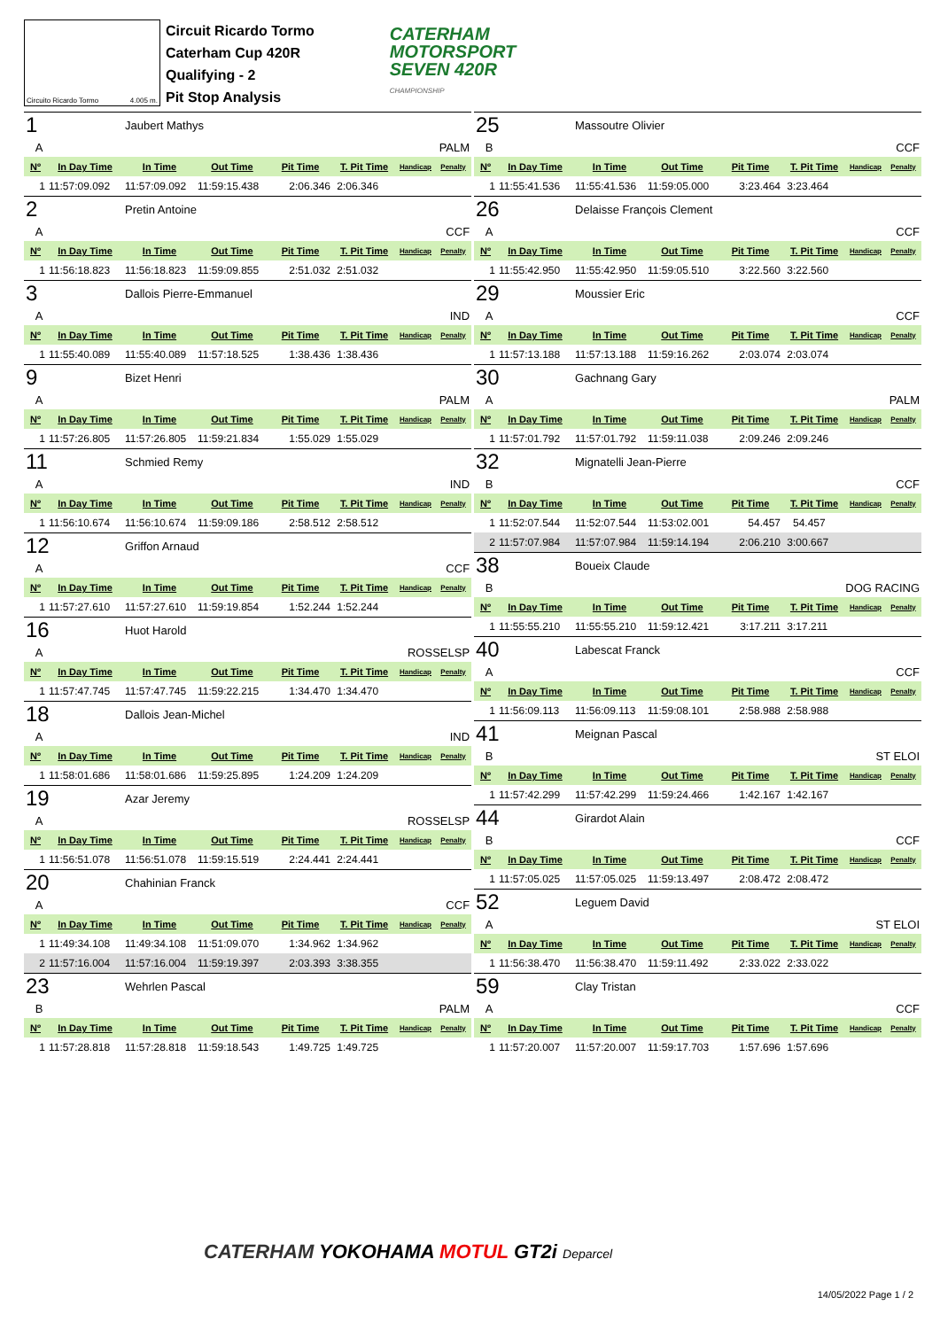Circuito Ricardo Tormo 4.005 m.
Circuit Ricardo Tormo
Caterham Cup 420R
Qualifying - 2
Pit Stop Analysis
CATERHAM
MOTORSPORT
SEVEN 420R
CHAMPIONSHIP
| 1 | | Jaubert Mathys | | | | | |
| A | | PALM | | | | | |
| Nº | In Day Time | In Time | Out Time | Pit Time | T. Pit Time | Handicap | Penalty |
| 1 | 11:57:09.092 | 11:57:09.092 | 11:59:15.438 | 2:06.346 | 2:06.346 | | |
| 2 | | Pretin Antoine | | | | | |
| A | | CCF | | | | | |
| Nº | In Day Time | In Time | Out Time | Pit Time | T. Pit Time | Handicap | Penalty |
| 1 | 11:56:18.823 | 11:56:18.823 | 11:59:09.855 | 2:51.032 | 2:51.032 | | |
| 3 | | Dallois Pierre-Emmanuel | | | | | |
| A | | IND | | | | | |
| Nº | In Day Time | In Time | Out Time | Pit Time | T. Pit Time | Handicap | Penalty |
| 1 | 11:55:40.089 | 11:55:40.089 | 11:57:18.525 | 1:38.436 | 1:38.436 | | |
| 9 | | Bizet Henri | | | | | |
| A | | PALM | | | | | |
| Nº | In Day Time | In Time | Out Time | Pit Time | T. Pit Time | Handicap | Penalty |
| 1 | 11:57:26.805 | 11:57:26.805 | 11:59:21.834 | 1:55.029 | 1:55.029 | | |
| 11 | | Schmied Remy | | | | | |
| A | | IND | | | | | |
| Nº | In Day Time | In Time | Out Time | Pit Time | T. Pit Time | Handicap | Penalty |
| 1 | 11:56:10.674 | 11:56:10.674 | 11:59:09.186 | 2:58.512 | 2:58.512 | | |
| 12 | | Griffon Arnaud | | | | | |
| A | | CCF | | | | | |
| Nº | In Day Time | In Time | Out Time | Pit Time | T. Pit Time | Handicap | Penalty |
| 1 | 11:57:27.610 | 11:57:27.610 | 11:59:19.854 | 1:52.244 | 1:52.244 | | |
| 16 | | Huot Harold | | | | | |
| A | | ROSSELSP | | | | | |
| Nº | In Day Time | In Time | Out Time | Pit Time | T. Pit Time | Handicap | Penalty |
| 1 | 11:57:47.745 | 11:57:47.745 | 11:59:22.215 | 1:34.470 | 1:34.470 | | |
| 18 | | Dallois Jean-Michel | | | | | |
| A | | IND | | | | | |
| Nº | In Day Time | In Time | Out Time | Pit Time | T. Pit Time | Handicap | Penalty |
| 1 | 11:58:01.686 | 11:58:01.686 | 11:59:25.895 | 1:24.209 | 1:24.209 | | |
| 19 | | Azar Jeremy | | | | | |
| A | | ROSSELSP | | | | | |
| Nº | In Day Time | In Time | Out Time | Pit Time | T. Pit Time | Handicap | Penalty |
| 1 | 11:56:51.078 | 11:56:51.078 | 11:59:15.519 | 2:24.441 | 2:24.441 | | |
| 20 | | Chahinian Franck | | | | | |
| A | | CCF | | | | | |
| Nº | In Day Time | In Time | Out Time | Pit Time | T. Pit Time | Handicap | Penalty |
| 1 | 11:49:34.108 | 11:49:34.108 | 11:51:09.070 | 1:34.962 | 1:34.962 | | |
| 2 | 11:57:16.004 | 11:57:16.004 | 11:59:19.397 | 2:03.393 | 3:38.355 | | |
| 23 | | Wehrlen Pascal | | | | | |
| B | | PALM | | | | | |
| Nº | In Day Time | In Time | Out Time | Pit Time | T. Pit Time | Handicap | Penalty |
| 1 | 11:57:28.818 | 11:57:28.818 | 11:59:18.543 | 1:49.725 | 1:49.725 | | |
| 25 | | Massoutre Olivier | | | | | |
| B | | CCF | | | | | |
| Nº | In Day Time | In Time | Out Time | Pit Time | T. Pit Time | Handicap | Penalty |
| 1 | 11:55:41.536 | 11:55:41.536 | 11:59:05.000 | 3:23.464 | 3:23.464 | | |
| 26 | | Delaisse François Clement | | | | | |
| A | | CCF | | | | | |
| Nº | In Day Time | In Time | Out Time | Pit Time | T. Pit Time | Handicap | Penalty |
| 1 | 11:55:42.950 | 11:55:42.950 | 11:59:05.510 | 3:22.560 | 3:22.560 | | |
| 29 | | Moussier Eric | | | | | |
| A | | CCF | | | | | |
| Nº | In Day Time | In Time | Out Time | Pit Time | T. Pit Time | Handicap | Penalty |
| 1 | 11:57:13.188 | 11:57:13.188 | 11:59:16.262 | 2:03.074 | 2:03.074 | | |
| 30 | | Gachnang Gary | | | | | |
| A | | PALM | | | | | |
| Nº | In Day Time | In Time | Out Time | Pit Time | T. Pit Time | Handicap | Penalty |
| 1 | 11:57:01.792 | 11:57:01.792 | 11:59:11.038 | 2:09.246 | 2:09.246 | | |
| 32 | | Mignatelli Jean-Pierre | | | | | |
| B | | CCF | | | | | |
| Nº | In Day Time | In Time | Out Time | Pit Time | T. Pit Time | Handicap | Penalty |
| 1 | 11:52:07.544 | 11:52:07.544 | 11:53:02.001 | 54.457 | 54.457 | | |
| 2 | 11:57:07.984 | 11:57:07.984 | 11:59:14.194 | 2:06.210 | 3:00.667 | | |
| 38 | | Boueix Claude | | | | | |
| B | | DOG RACING | | | | | |
| Nº | In Day Time | In Time | Out Time | Pit Time | T. Pit Time | Handicap | Penalty |
| 1 | 11:55:55.210 | 11:55:55.210 | 11:59:12.421 | 3:17.211 | 3:17.211 | | |
| 40 | | Labescat Franck | | | | | |
| A | | CCF | | | | | |
| Nº | In Day Time | In Time | Out Time | Pit Time | T. Pit Time | Handicap | Penalty |
| 1 | 11:56:09.113 | 11:56:09.113 | 11:59:08.101 | 2:58.988 | 2:58.988 | | |
| 41 | | Meignan Pascal | | | | | |
| B | | ST ELOI | | | | | |
| Nº | In Day Time | In Time | Out Time | Pit Time | T. Pit Time | Handicap | Penalty |
| 1 | 11:57:42.299 | 11:57:42.299 | 11:59:24.466 | 1:42.167 | 1:42.167 | | |
| 44 | | Girardot Alain | | | | | |
| B | | CCF | | | | | |
| Nº | In Day Time | In Time | Out Time | Pit Time | T. Pit Time | Handicap | Penalty |
| 1 | 11:57:05.025 | 11:57:05.025 | 11:59:13.497 | 2:08.472 | 2:08.472 | | |
| 52 | | Leguem David | | | | | |
| A | | ST ELOI | | | | | |
| Nº | In Day Time | In Time | Out Time | Pit Time | T. Pit Time | Handicap | Penalty |
| 1 | 11:56:38.470 | 11:56:38.470 | 11:59:11.492 | 2:33.022 | 2:33.022 | | |
| 59 | | Clay Tristan | | | | | |
| A | | CCF | | | | | |
| Nº | In Day Time | In Time | Out Time | Pit Time | T. Pit Time | Handicap | Penalty |
| 1 | 11:57:20.007 | 11:57:20.007 | 11:59:17.703 | 1:57.696 | 1:57.696 | | |
CATERHAM YOKOHAMA MOTUL GT2i Deparcel
14/05/2022 Page 1 / 2